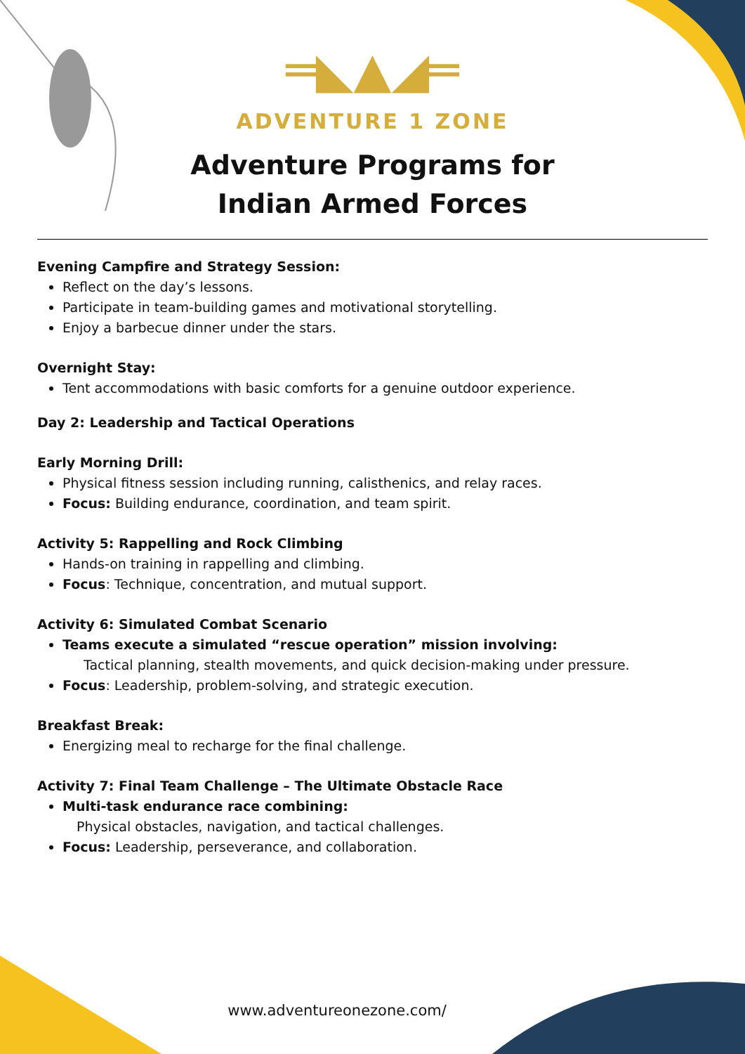═◣▲◢═
ADVENTURE 1 ZONE
Adventure Programs for
Indian Armed Forces
Evening Campfire and Strategy Session:
Reflect on the day’s lessons.
Participate in team-building games and motivational storytelling.
Enjoy a barbecue dinner under the stars.
Overnight Stay:
Tent accommodations with basic comforts for a genuine outdoor experience.
Day 2: Leadership and Tactical Operations
Early Morning Drill:
Physical fitness session including running, calisthenics, and relay races.
Focus: Building endurance, coordination, and team spirit.
Activity 5: Rappelling and Rock Climbing
Hands-on training in rappelling and climbing.
Focus: Technique, concentration, and mutual support.
Activity 6: Simulated Combat Scenario
Teams execute a simulated “rescue operation” mission involving:
Tactical planning, stealth movements, and quick decision-making under pressure.
Focus: Leadership, problem-solving, and strategic execution.
Breakfast Break:
Energizing meal to recharge for the final challenge.
Activity 7: Final Team Challenge – The Ultimate Obstacle Race
Multi-task endurance race combining:
Physical obstacles, navigation, and tactical challenges.
Focus: Leadership, perseverance, and collaboration.
www.adventureonezone.com/